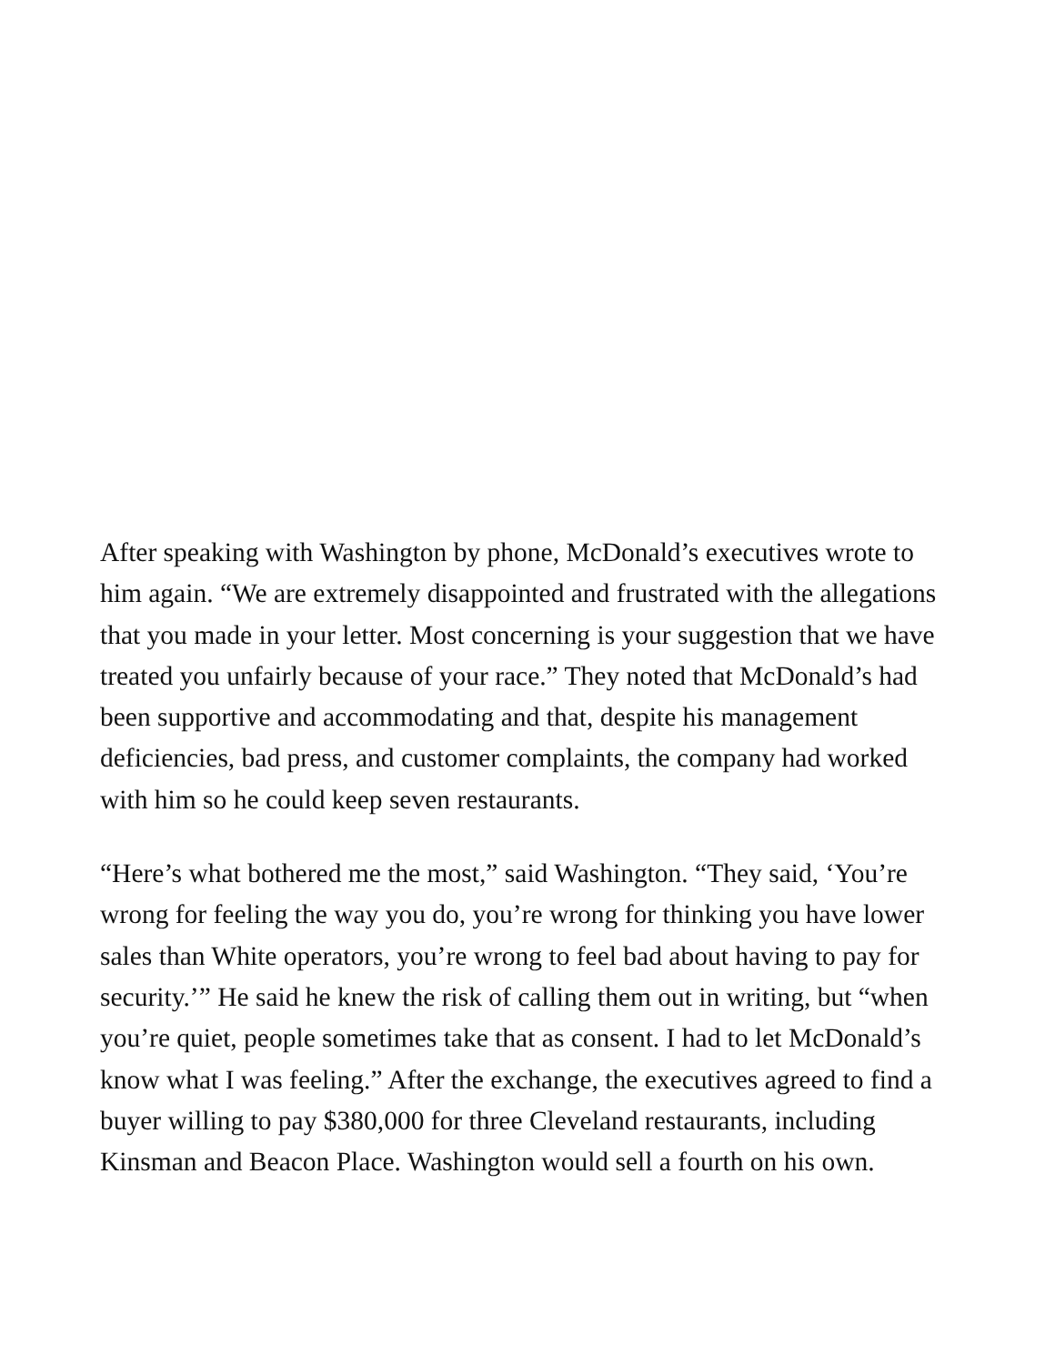After speaking with Washington by phone, McDonald’s executives wrote to him again. “We are extremely disappointed and frustrated with the allegations that you made in your letter. Most concerning is your suggestion that we have treated you unfairly because of your race.” They noted that McDonald’s had been supportive and accommodating and that, despite his management deficiencies, bad press, and customer complaints, the company had worked with him so he could keep seven restaurants.
“Here’s what bothered me the most,” said Washington. “They said, ‘You’re wrong for feeling the way you do, you’re wrong for thinking you have lower sales than White operators, you’re wrong to feel bad about having to pay for security.’” He said he knew the risk of calling them out in writing, but “when you’re quiet, people sometimes take that as consent. I had to let McDonald’s know what I was feeling.” After the exchange, the executives agreed to find a buyer willing to pay $380,000 for three Cleveland restaurants, including Kinsman and Beacon Place. Washington would sell a fourth on his own.